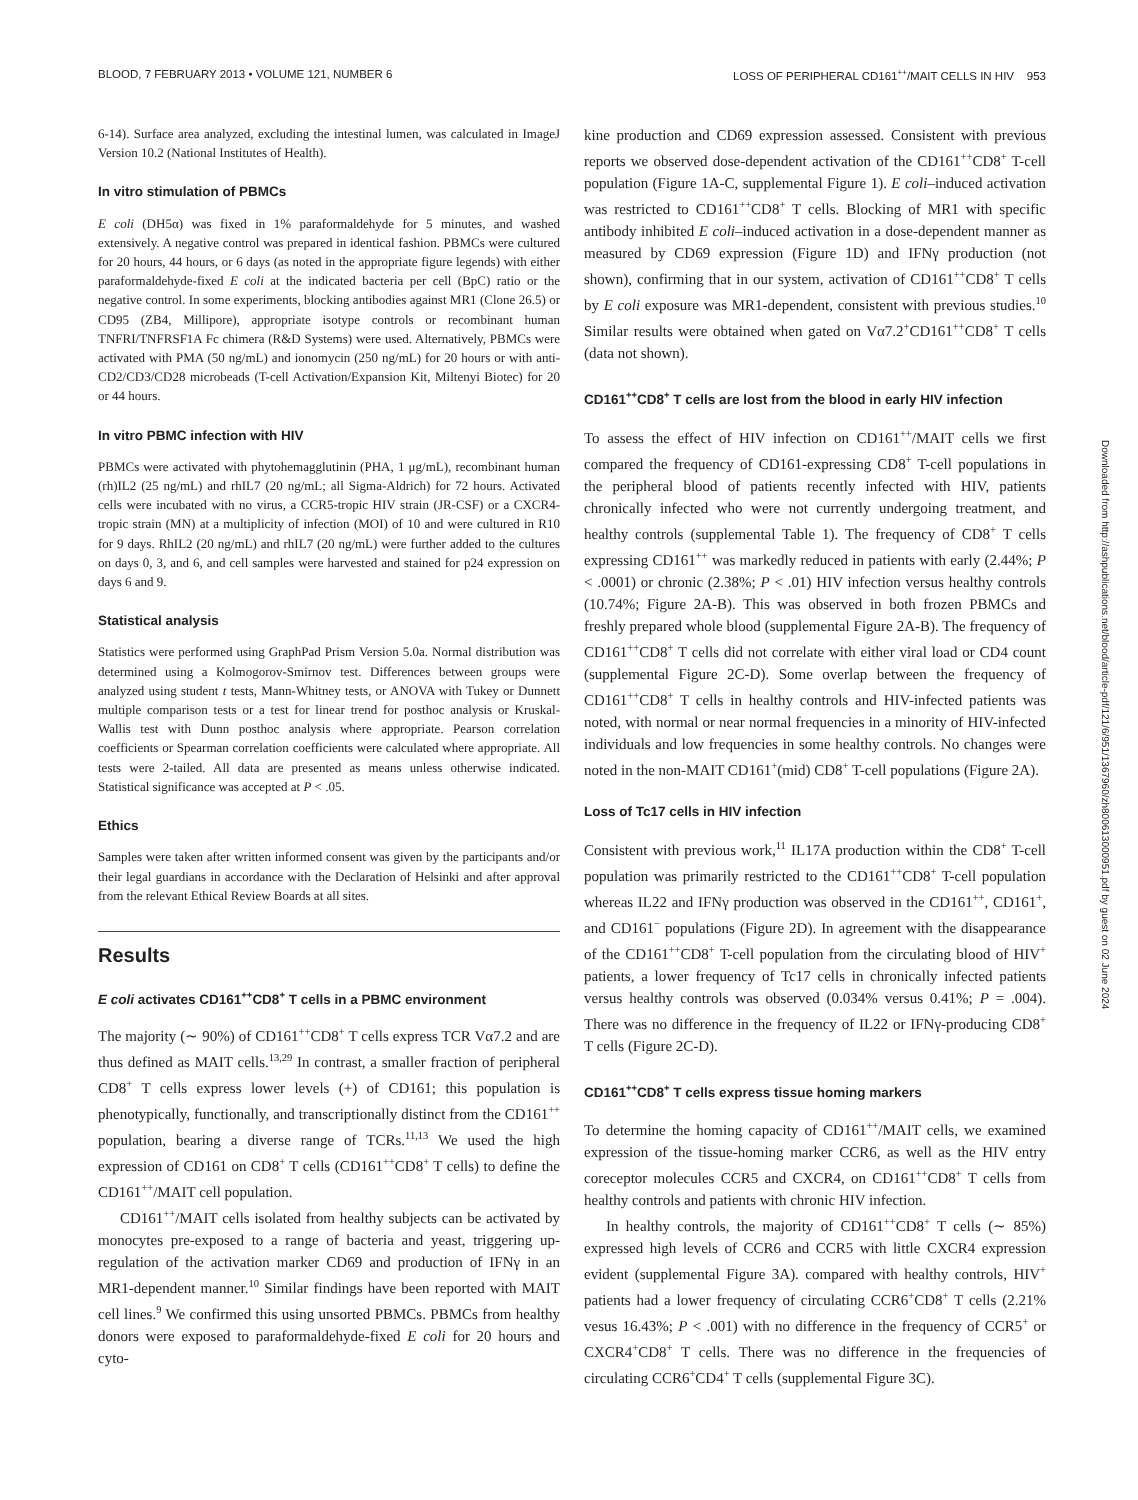BLOOD, 7 FEBRUARY 2013 • VOLUME 121, NUMBER 6 LOSS OF PERIPHERAL CD161<sup>++</sup>/MAIT CELLS IN HIV 953
6-14). Surface area analyzed, excluding the intestinal lumen, was calculated in ImageJ Version 10.2 (National Institutes of Health).
In vitro stimulation of PBMCs
E coli (DH5α) was fixed in 1% paraformaldehyde for 5 minutes, and washed extensively. A negative control was prepared in identical fashion. PBMCs were cultured for 20 hours, 44 hours, or 6 days (as noted in the appropriate figure legends) with either paraformaldehyde-fixed E coli at the indicated bacteria per cell (BpC) ratio or the negative control. In some experiments, blocking antibodies against MR1 (Clone 26.5) or CD95 (ZB4, Millipore), appropriate isotype controls or recombinant human TNFRI/TNFRSF1A Fc chimera (R&D Systems) were used. Alternatively, PBMCs were activated with PMA (50 ng/mL) and ionomycin (250 ng/mL) for 20 hours or with anti-CD2/CD3/CD28 microbeads (T-cell Activation/Expansion Kit, Miltenyi Biotec) for 20 or 44 hours.
In vitro PBMC infection with HIV
PBMCs were activated with phytohemagglutinin (PHA, 1 μg/mL), recombinant human (rh)IL2 (25 ng/mL) and rhIL7 (20 ng/mL; all Sigma-Aldrich) for 72 hours. Activated cells were incubated with no virus, a CCR5-tropic HIV strain (JR-CSF) or a CXCR4-tropic strain (MN) at a multiplicity of infection (MOI) of 10 and were cultured in R10 for 9 days. RhIL2 (20 ng/mL) and rhIL7 (20 ng/mL) were further added to the cultures on days 0, 3, and 6, and cell samples were harvested and stained for p24 expression on days 6 and 9.
Statistical analysis
Statistics were performed using GraphPad Prism Version 5.0a. Normal distribution was determined using a Kolmogorov-Smirnov test. Differences between groups were analyzed using student t tests, Mann-Whitney tests, or ANOVA with Tukey or Dunnett multiple comparison tests or a test for linear trend for posthoc analysis or Kruskal-Wallis test with Dunn posthoc analysis where appropriate. Pearson correlation coefficients or Spearman correlation coefficients were calculated where appropriate. All tests were 2-tailed. All data are presented as means unless otherwise indicated. Statistical significance was accepted at P < .05.
Ethics
Samples were taken after written informed consent was given by the participants and/or their legal guardians in accordance with the Declaration of Helsinki and after approval from the relevant Ethical Review Boards at all sites.
Results
E coli activates CD161<sup>++</sup>CD8<sup>+</sup> T cells in a PBMC environment
The majority (∼ 90%) of CD161<sup>++</sup>CD8<sup>+</sup> T cells express TCR Vα7.2 and are thus defined as MAIT cells.<sup>13,29</sup> In contrast, a smaller fraction of peripheral CD8<sup>+</sup> T cells express lower levels (+) of CD161; this population is phenotypically, functionally, and transcriptionally distinct from the CD161<sup>++</sup> population, bearing a diverse range of TCRs.<sup>11,13</sup> We used the high expression of CD161 on CD8<sup>+</sup> T cells (CD161<sup>++</sup>CD8<sup>+</sup> T cells) to define the CD161<sup>++</sup>/MAIT cell population.
CD161<sup>++</sup>/MAIT cells isolated from healthy subjects can be activated by monocytes pre-exposed to a range of bacteria and yeast, triggering up-regulation of the activation marker CD69 and production of IFNγ in an MR1-dependent manner.<sup>10</sup> Similar findings have been reported with MAIT cell lines.<sup>9</sup> We confirmed this using unsorted PBMCs. PBMCs from healthy donors were exposed to paraformaldehyde-fixed E coli for 20 hours and cyto-
kine production and CD69 expression assessed. Consistent with previous reports we observed dose-dependent activation of the CD161<sup>++</sup>CD8<sup>+</sup> T-cell population (Figure 1A-C, supplemental Figure 1). E coli–induced activation was restricted to CD161<sup>++</sup>CD8<sup>+</sup> T cells. Blocking of MR1 with specific antibody inhibited E coli–induced activation in a dose-dependent manner as measured by CD69 expression (Figure 1D) and IFNγ production (not shown), confirming that in our system, activation of CD161<sup>++</sup>CD8<sup>+</sup> T cells by E coli exposure was MR1-dependent, consistent with previous studies.<sup>10</sup> Similar results were obtained when gated on Vα7.2<sup>+</sup>CD161<sup>++</sup>CD8<sup>+</sup> T cells (data not shown).
CD161<sup>++</sup>CD8<sup>+</sup> T cells are lost from the blood in early HIV infection
To assess the effect of HIV infection on CD161<sup>++</sup>/MAIT cells we first compared the frequency of CD161-expressing CD8<sup>+</sup> T-cell populations in the peripheral blood of patients recently infected with HIV, patients chronically infected who were not currently undergoing treatment, and healthy controls (supplemental Table 1). The frequency of CD8<sup>+</sup> T cells expressing CD161<sup>++</sup> was markedly reduced in patients with early (2.44%; P < .0001) or chronic (2.38%; P < .01) HIV infection versus healthy controls (10.74%; Figure 2A-B). This was observed in both frozen PBMCs and freshly prepared whole blood (supplemental Figure 2A-B). The frequency of CD161<sup>++</sup>CD8<sup>+</sup> T cells did not correlate with either viral load or CD4 count (supplemental Figure 2C-D). Some overlap between the frequency of CD161<sup>++</sup>CD8<sup>+</sup> T cells in healthy controls and HIV-infected patients was noted, with normal or near normal frequencies in a minority of HIV-infected individuals and low frequencies in some healthy controls. No changes were noted in the non-MAIT CD161<sup>+</sup>(mid) CD8<sup>+</sup> T-cell populations (Figure 2A).
Loss of Tc17 cells in HIV infection
Consistent with previous work,<sup>11</sup> IL17A production within the CD8<sup>+</sup> T-cell population was primarily restricted to the CD161<sup>++</sup>CD8<sup>+</sup> T-cell population whereas IL22 and IFNγ production was observed in the CD161<sup>++</sup>, CD161<sup>+</sup>, and CD161<sup>−</sup> populations (Figure 2D). In agreement with the disappearance of the CD161<sup>++</sup>CD8<sup>+</sup> T-cell population from the circulating blood of HIV<sup>+</sup> patients, a lower frequency of Tc17 cells in chronically infected patients versus healthy controls was observed (0.034% versus 0.41%; P = .004). There was no difference in the frequency of IL22 or IFNγ-producing CD8<sup>+</sup> T cells (Figure 2C-D).
CD161<sup>++</sup>CD8<sup>+</sup> T cells express tissue homing markers
To determine the homing capacity of CD161<sup>++</sup>/MAIT cells, we examined expression of the tissue-homing marker CCR6, as well as the HIV entry coreceptor molecules CCR5 and CXCR4, on CD161<sup>++</sup>CD8<sup>+</sup> T cells from healthy controls and patients with chronic HIV infection.
In healthy controls, the majority of CD161<sup>++</sup>CD8<sup>+</sup> T cells (∼ 85%) expressed high levels of CCR6 and CCR5 with little CXCR4 expression evident (supplemental Figure 3A). compared with healthy controls, HIV<sup>+</sup> patients had a lower frequency of circulating CCR6<sup>+</sup>CD8<sup>+</sup> T cells (2.21% vesus 16.43%; P < .001) with no difference in the frequency of CCR5<sup>+</sup> or CXCR4<sup>+</sup>CD8<sup>+</sup> T cells. There was no difference in the frequencies of circulating CCR6<sup>+</sup>CD4<sup>+</sup> T cells (supplemental Figure 3C).
Downloaded from http://ashpublications.net/blood/article-pdf/121/6/951/1367960/zh800613000951.pdf by guest on 02 June 2024